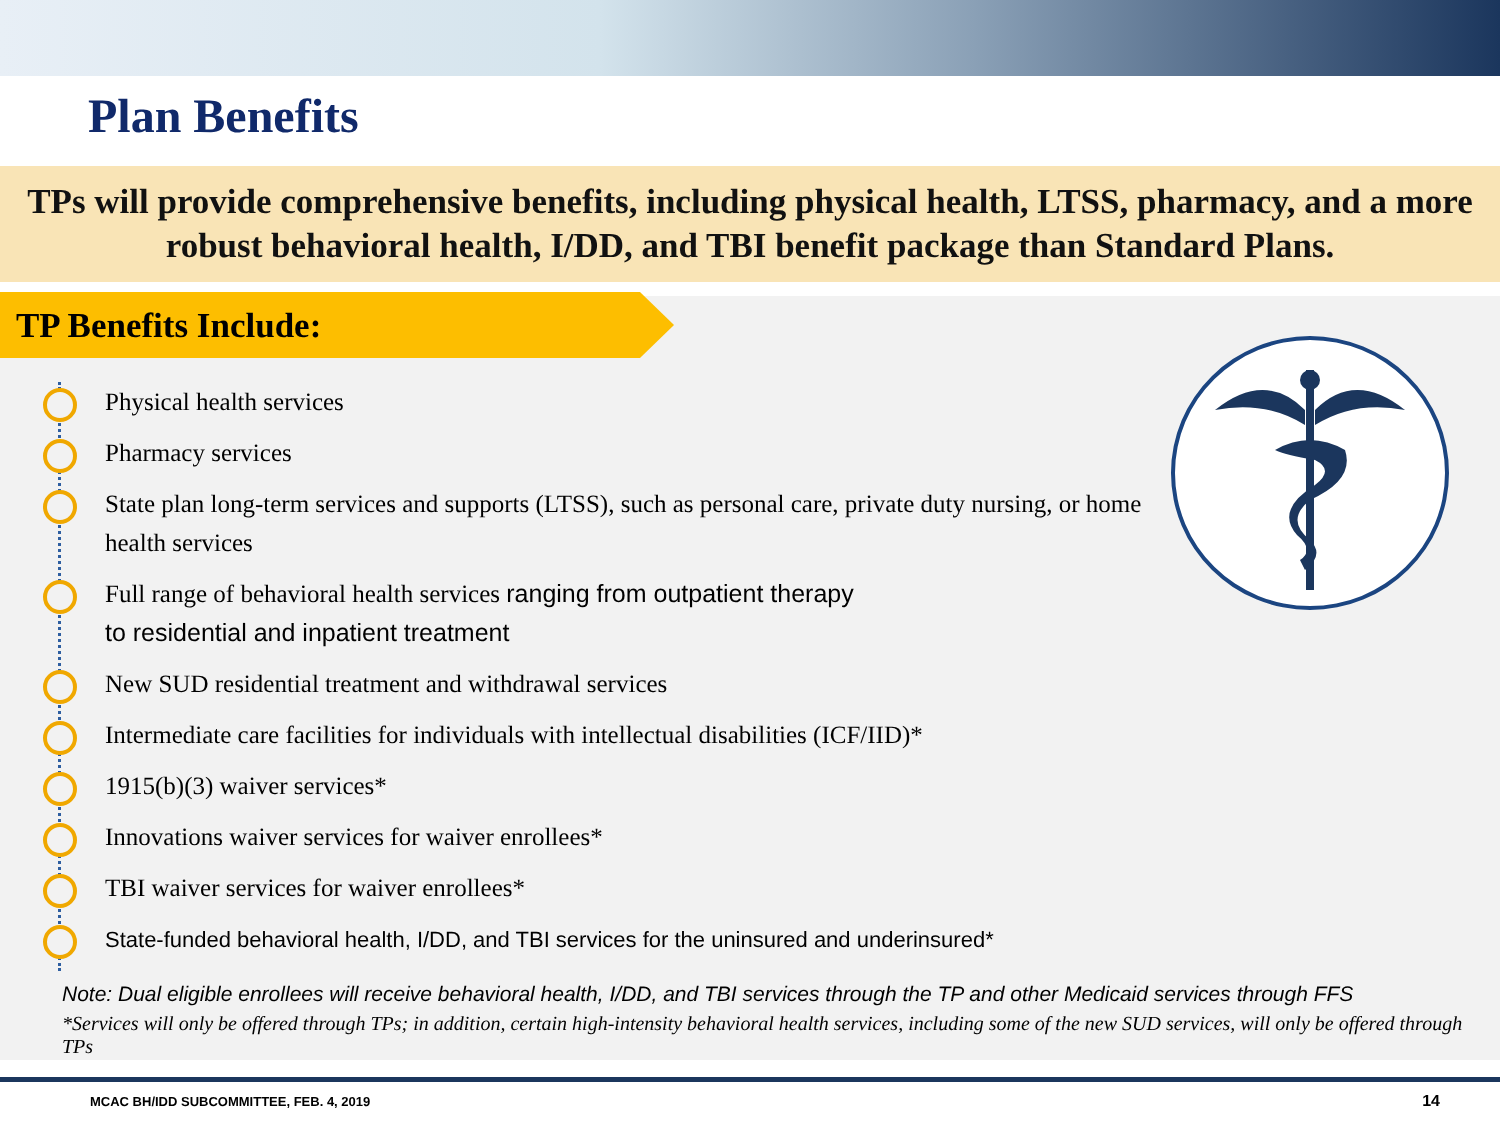Plan Benefits
TPs will provide comprehensive benefits, including physical health, LTSS, pharmacy, and a more robust behavioral health, I/DD, and TBI benefit package than Standard Plans.
TP Benefits Include:
Physical health services
Pharmacy services
State plan long-term services and supports (LTSS), such as personal care, private duty nursing, or home health services
Full range of behavioral health services ranging from outpatient therapy
to residential and inpatient treatment
New SUD residential treatment and withdrawal services
Intermediate care facilities for individuals with intellectual disabilities (ICF/IID)*
1915(b)(3) waiver services*
Innovations waiver services for waiver enrollees*
TBI waiver services for waiver enrollees*
State-funded behavioral health, I/DD, and TBI services for the uninsured and underinsured*
Note: Dual eligible enrollees will receive behavioral health, I/DD, and TBI services through the TP and other Medicaid services through FFS
*Services will only be offered through TPs; in addition, certain high-intensity behavioral health services, including some of the new SUD services, will only be offered through TPs
MCAC BH/IDD SUBCOMMITTEE, FEB. 4, 2019
14